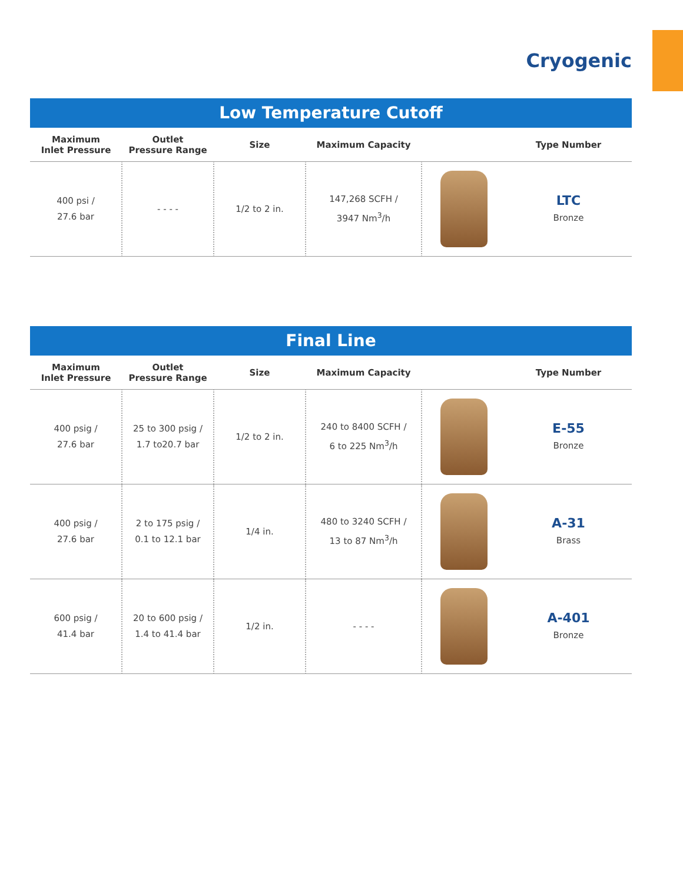Cryogenic
Low Temperature Cutoff
| Maximum Inlet Pressure | Outlet Pressure Range | Size | Maximum Capacity | | Type Number |
| --- | --- | --- | --- | --- | --- |
| 400 psi / 27.6 bar | - - - - | 1/2 to 2 in. | 147,268 SCFH / 3947 Nm<sup>3</sup>/h | | LTC Bronze |
Final Line
| Maximum Inlet Pressure | Outlet Pressure Range | Size | Maximum Capacity | | Type Number |
| --- | --- | --- | --- | --- | --- |
| 400 psig / 27.6 bar | 25 to 300 psig / 1.7 to20.7 bar | 1/2 to 2 in. | 240 to 8400 SCFH / 6 to 225 Nm<sup>3</sup>/h | | E-55 Bronze |
| 400 psig / 27.6 bar | 2 to 175 psig / 0.1 to 12.1 bar | 1/4 in. | 480 to 3240 SCFH / 13 to 87 Nm<sup>3</sup>/h | | A-31 Brass |
| 600 psig / 41.4 bar | 20 to 600 psig / 1.4 to 41.4 bar | 1/2 in. | - - - - | | A-401 Bronze |